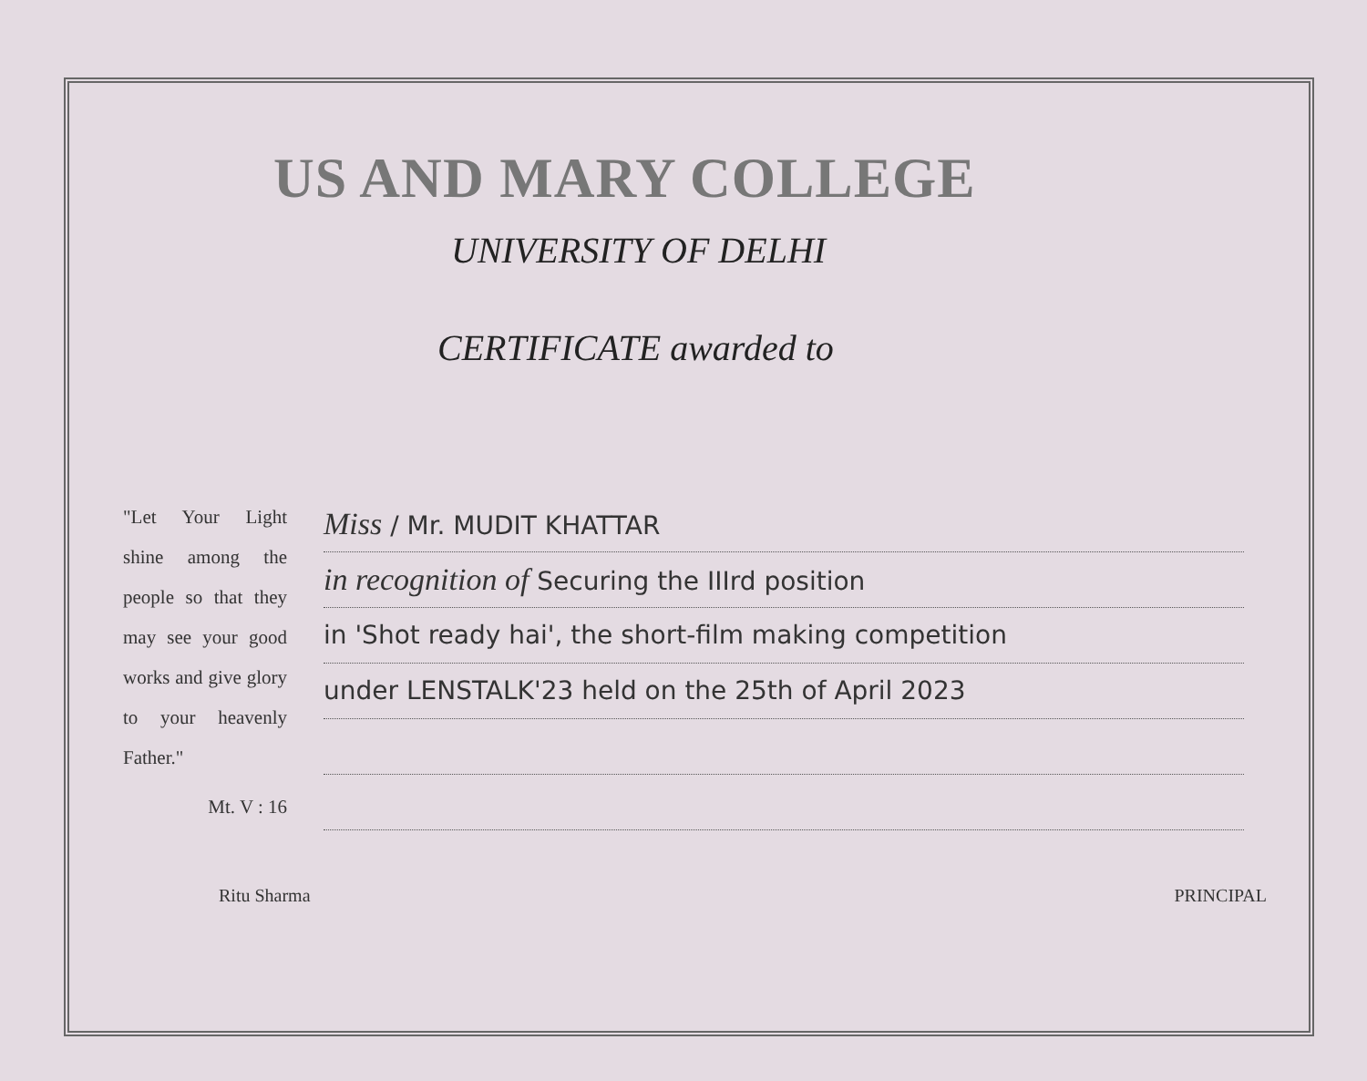US AND MARY COLLEGE
UNIVERSITY OF DELHI
CERTIFICATE awarded to
"Let Your Light shine among the people so that they may see your good works and give glory to your heavenly Father."
Mt. V : 16
Miss / Mr. MUDIT KHATTAR
in recognition of Securing the IIIrd position
in 'Shot ready hai', the short-film making competition
under LENSTALK'23 held on the 25th of April 2023
Ritu Sharma PRINCIPAL